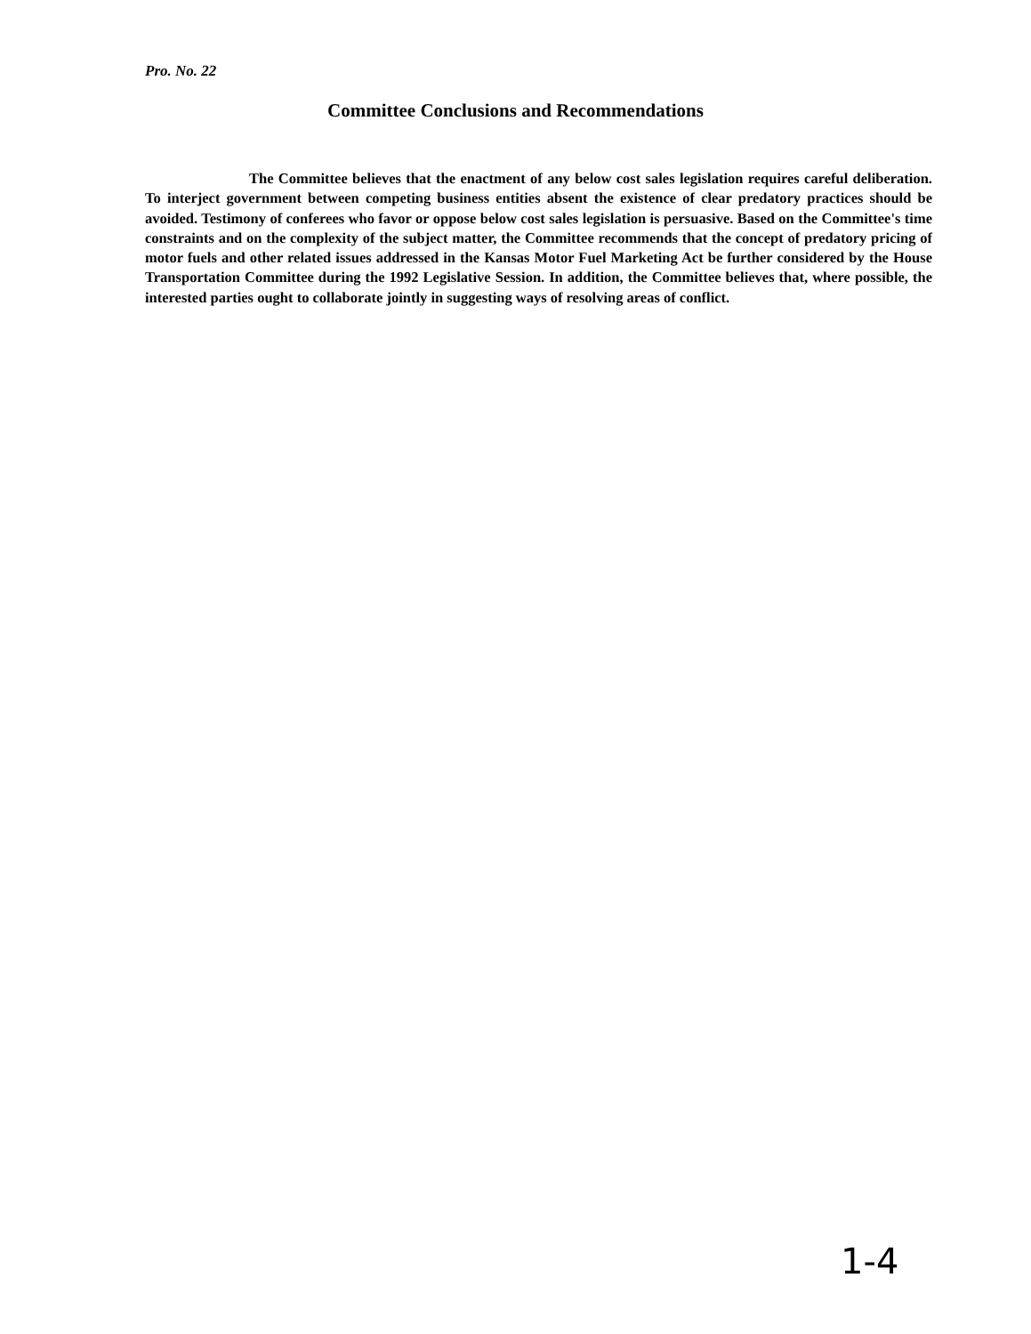Pro. No. 22
Committee Conclusions and Recommendations
The Committee believes that the enactment of any below cost sales legislation requires careful deliberation. To interject government between competing business entities absent the existence of clear predatory practices should be avoided. Testimony of conferees who favor or oppose below cost sales legislation is persuasive. Based on the Committee's time constraints and on the complexity of the subject matter, the Committee recommends that the concept of predatory pricing of motor fuels and other related issues addressed in the Kansas Motor Fuel Marketing Act be further considered by the House Transportation Committee during the 1992 Legislative Session. In addition, the Committee believes that, where possible, the interested parties ought to collaborate jointly in suggesting ways of resolving areas of conflict.
1-4